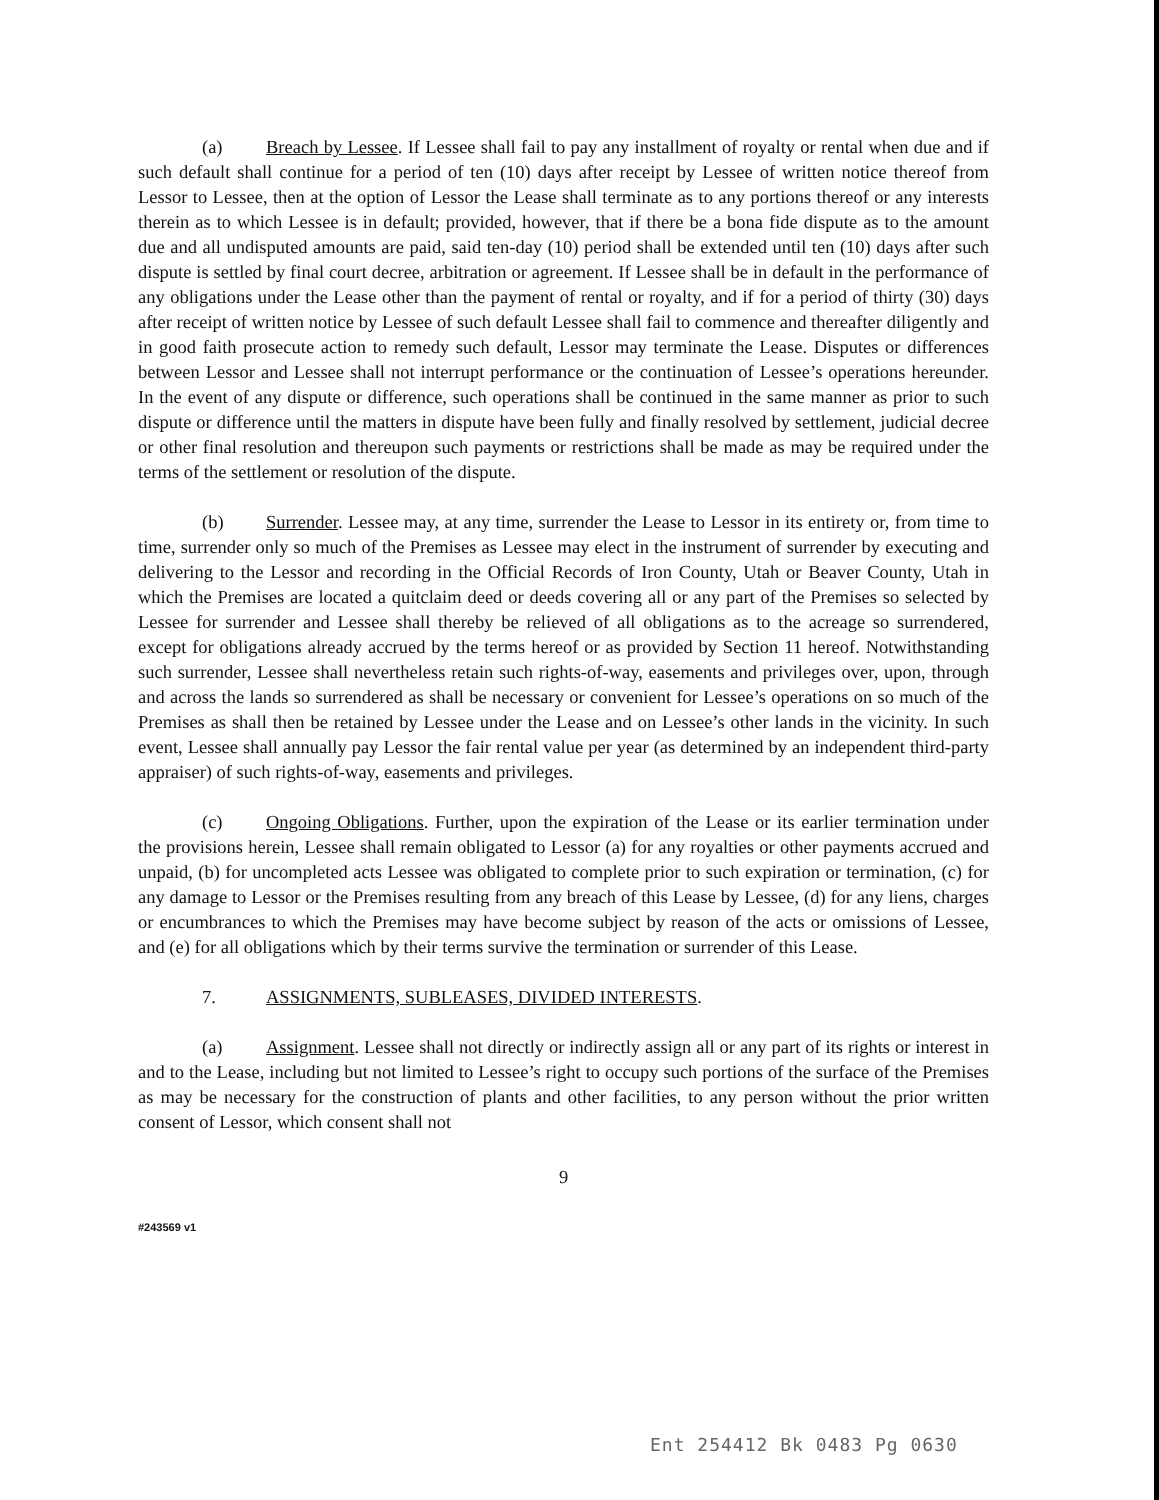(a) Breach by Lessee. If Lessee shall fail to pay any installment of royalty or rental when due and if such default shall continue for a period of ten (10) days after receipt by Lessee of written notice thereof from Lessor to Lessee, then at the option of Lessor the Lease shall terminate as to any portions thereof or any interests therein as to which Lessee is in default; provided, however, that if there be a bona fide dispute as to the amount due and all undisputed amounts are paid, said ten-day (10) period shall be extended until ten (10) days after such dispute is settled by final court decree, arbitration or agreement. If Lessee shall be in default in the performance of any obligations under the Lease other than the payment of rental or royalty, and if for a period of thirty (30) days after receipt of written notice by Lessee of such default Lessee shall fail to commence and thereafter diligently and in good faith prosecute action to remedy such default, Lessor may terminate the Lease. Disputes or differences between Lessor and Lessee shall not interrupt performance or the continuation of Lessee’s operations hereunder. In the event of any dispute or difference, such operations shall be continued in the same manner as prior to such dispute or difference until the matters in dispute have been fully and finally resolved by settlement, judicial decree or other final resolution and thereupon such payments or restrictions shall be made as may be required under the terms of the settlement or resolution of the dispute.
(b) Surrender. Lessee may, at any time, surrender the Lease to Lessor in its entirety or, from time to time, surrender only so much of the Premises as Lessee may elect in the instrument of surrender by executing and delivering to the Lessor and recording in the Official Records of Iron County, Utah or Beaver County, Utah in which the Premises are located a quitclaim deed or deeds covering all or any part of the Premises so selected by Lessee for surrender and Lessee shall thereby be relieved of all obligations as to the acreage so surrendered, except for obligations already accrued by the terms hereof or as provided by Section 11 hereof. Notwithstanding such surrender, Lessee shall nevertheless retain such rights-of-way, easements and privileges over, upon, through and across the lands so surrendered as shall be necessary or convenient for Lessee’s operations on so much of the Premises as shall then be retained by Lessee under the Lease and on Lessee’s other lands in the vicinity. In such event, Lessee shall annually pay Lessor the fair rental value per year (as determined by an independent third-party appraiser) of such rights-of-way, easements and privileges.
(c) Ongoing Obligations. Further, upon the expiration of the Lease or its earlier termination under the provisions herein, Lessee shall remain obligated to Lessor (a) for any royalties or other payments accrued and unpaid, (b) for uncompleted acts Lessee was obligated to complete prior to such expiration or termination, (c) for any damage to Lessor or the Premises resulting from any breach of this Lease by Lessee, (d) for any liens, charges or encumbrances to which the Premises may have become subject by reason of the acts or omissions of Lessee, and (e) for all obligations which by their terms survive the termination or surrender of this Lease.
7. ASSIGNMENTS, SUBLEASES, DIVIDED INTERESTS.
(a) Assignment. Lessee shall not directly or indirectly assign all or any part of its rights or interest in and to the Lease, including but not limited to Lessee’s right to occupy such portions of the surface of the Premises as may be necessary for the construction of plants and other facilities, to any person without the prior written consent of Lessor, which consent shall not
9
#243569 v1
Ent 254412 Bk 0483 Pg 0630